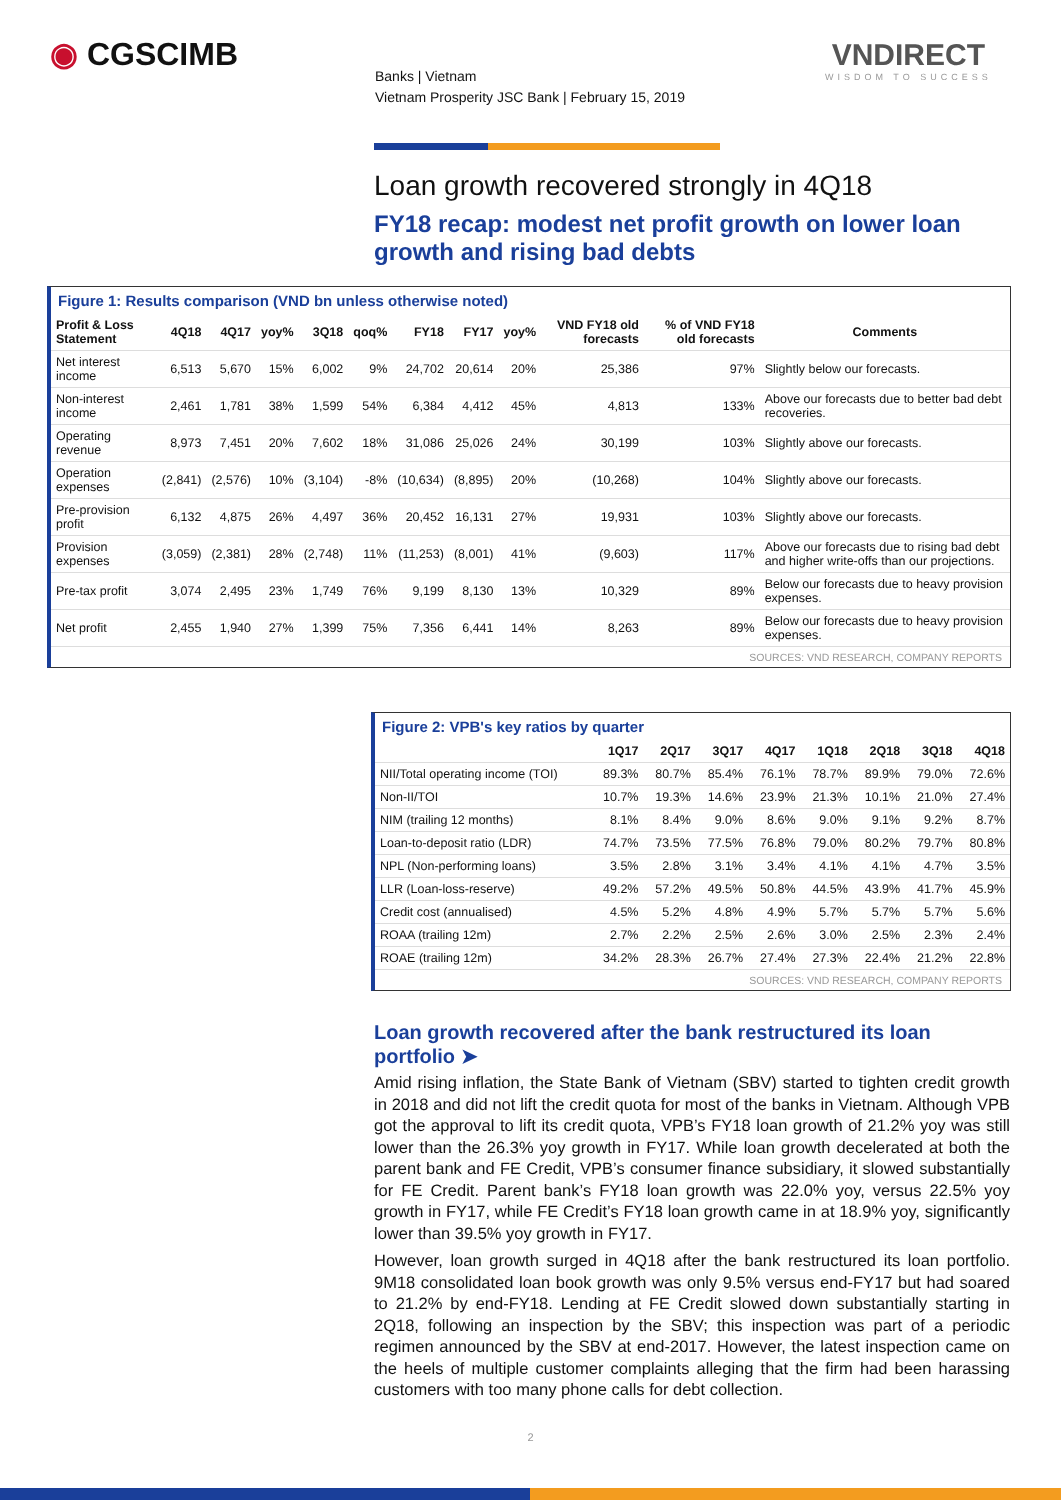◉ CGSCIMB
Banks | Vietnam
Vietnam Prosperity JSC Bank | February 15, 2019
VNDIRECT
WISDOM TO SUCCESS
Loan growth recovered strongly in 4Q18
FY18 recap: modest net profit growth on lower loan growth and rising bad debts
Figure 1: Results comparison (VND bn unless otherwise noted)
| Profit & Loss Statement | 4Q18 | 4Q17 | yoy% | 3Q18 | qoq% | FY18 | FY17 | yoy% | VND FY18 old forecasts | % of VND FY18 old forecasts | Comments |
| --- | --- | --- | --- | --- | --- | --- | --- | --- | --- | --- | --- |
| Net interest income | 6,513 | 5,670 | 15% | 6,002 | 9% | 24,702 | 20,614 | 20% | 25,386 | 97% | Slightly below our forecasts. |
| Non-interest income | 2,461 | 1,781 | 38% | 1,599 | 54% | 6,384 | 4,412 | 45% | 4,813 | 133% | Above our forecasts due to better bad debt recoveries. |
| Operating revenue | 8,973 | 7,451 | 20% | 7,602 | 18% | 31,086 | 25,026 | 24% | 30,199 | 103% | Slightly above our forecasts. |
| Operation expenses | (2,841) | (2,576) | 10% | (3,104) | -8% | (10,634) | (8,895) | 20% | (10,268) | 104% | Slightly above our forecasts. |
| Pre-provision profit | 6,132 | 4,875 | 26% | 4,497 | 36% | 20,452 | 16,131 | 27% | 19,931 | 103% | Slightly above our forecasts. |
| Provision expenses | (3,059) | (2,381) | 28% | (2,748) | 11% | (11,253) | (8,001) | 41% | (9,603) | 117% | Above our forecasts due to rising bad debt and higher write-offs than our projections. |
| Pre-tax profit | 3,074 | 2,495 | 23% | 1,749 | 76% | 9,199 | 8,130 | 13% | 10,329 | 89% | Below our forecasts due to heavy provision expenses. |
| Net profit | 2,455 | 1,940 | 27% | 1,399 | 75% | 7,356 | 6,441 | 14% | 8,263 | 89% | Below our forecasts due to heavy provision expenses. |
SOURCES: VND RESEARCH, COMPANY REPORTS
Figure 2: VPB's key ratios by quarter
| | 1Q17 | 2Q17 | 3Q17 | 4Q17 | 1Q18 | 2Q18 | 3Q18 | 4Q18 |
| --- | --- | --- | --- | --- | --- | --- | --- | --- |
| NII/Total operating income (TOI) | 89.3% | 80.7% | 85.4% | 76.1% | 78.7% | 89.9% | 79.0% | 72.6% |
| Non-II/TOI | 10.7% | 19.3% | 14.6% | 23.9% | 21.3% | 10.1% | 21.0% | 27.4% |
| NIM (trailing 12 months) | 8.1% | 8.4% | 9.0% | 8.6% | 9.0% | 9.1% | 9.2% | 8.7% |
| Loan-to-deposit ratio (LDR) | 74.7% | 73.5% | 77.5% | 76.8% | 79.0% | 80.2% | 79.7% | 80.8% |
| NPL (Non-performing loans) | 3.5% | 2.8% | 3.1% | 3.4% | 4.1% | 4.1% | 4.7% | 3.5% |
| LLR (Loan-loss-reserve) | 49.2% | 57.2% | 49.5% | 50.8% | 44.5% | 43.9% | 41.7% | 45.9% |
| Credit cost (annualised) | 4.5% | 5.2% | 4.8% | 4.9% | 5.7% | 5.7% | 5.7% | 5.6% |
| ROAA (trailing 12m) | 2.7% | 2.2% | 2.5% | 2.6% | 3.0% | 2.5% | 2.3% | 2.4% |
| ROAE (trailing 12m) | 34.2% | 28.3% | 26.7% | 27.4% | 27.3% | 22.4% | 21.2% | 22.8% |
SOURCES: VND RESEARCH, COMPANY REPORTS
Loan growth recovered after the bank restructured its loan portfolio ➤
Amid rising inflation, the State Bank of Vietnam (SBV) started to tighten credit growth in 2018 and did not lift the credit quota for most of the banks in Vietnam. Although VPB got the approval to lift its credit quota, VPB’s FY18 loan growth of 21.2% yoy was still lower than the 26.3% yoy growth in FY17. While loan growth decelerated at both the parent bank and FE Credit, VPB’s consumer finance subsidiary, it slowed substantially for FE Credit. Parent bank’s FY18 loan growth was 22.0% yoy, versus 22.5% yoy growth in FY17, while FE Credit’s FY18 loan growth came in at 18.9% yoy, significantly lower than 39.5% yoy growth in FY17.
However, loan growth surged in 4Q18 after the bank restructured its loan portfolio. 9M18 consolidated loan book growth was only 9.5% versus end-FY17 but had soared to 21.2% by end-FY18. Lending at FE Credit slowed down substantially starting in 2Q18, following an inspection by the SBV; this inspection was part of a periodic regimen announced by the SBV at end-2017. However, the latest inspection came on the heels of multiple customer complaints alleging that the firm had been harassing customers with too many phone calls for debt collection.
2